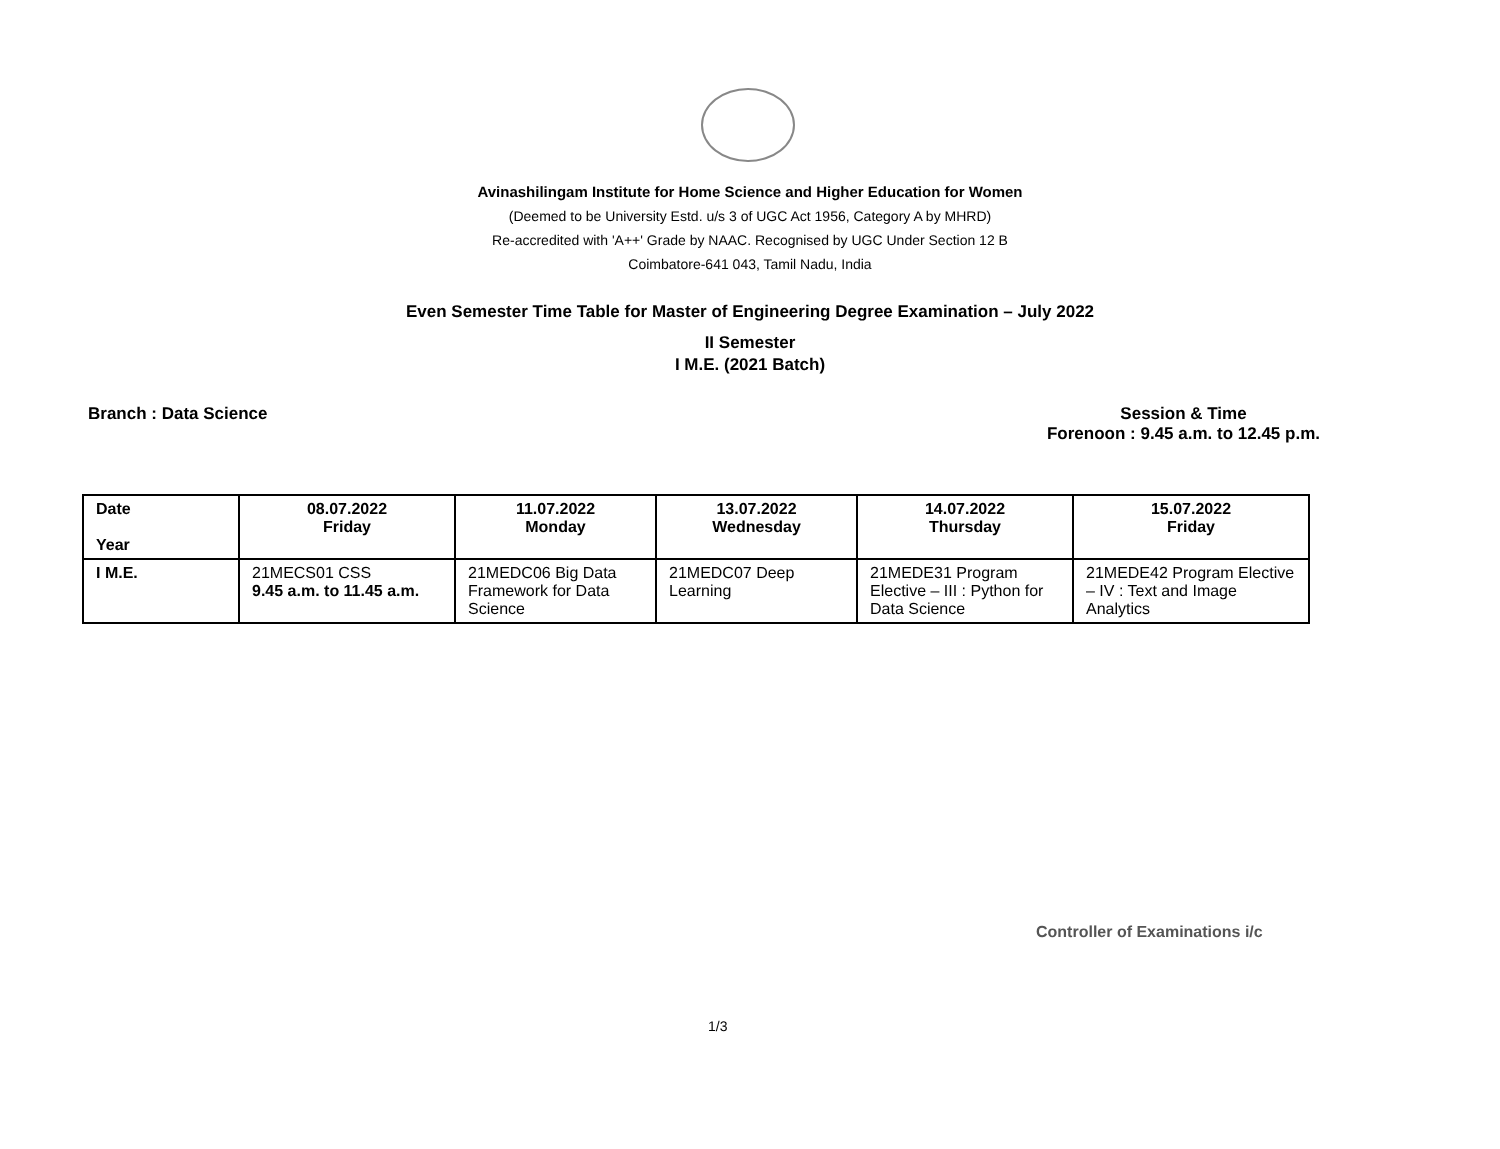Avinashilingam Institute for Home Science and Higher Education for Women
(Deemed to be University Estd. u/s 3 of UGC Act 1956, Category A by MHRD)
Re-accredited with 'A++' Grade by NAAC. Recognised by UGC Under Section 12 B
Coimbatore-641 043, Tamil Nadu, India
Even Semester Time Table for Master of Engineering Degree Examination – July 2022
II Semester
I M.E. (2021 Batch)
Branch : Data Science Session & Time
Forenoon : 9.45 a.m. to 12.45 p.m.
| Date Year | 08.07.2022 Friday | 11.07.2022 Monday | 13.07.2022 Wednesday | 14.07.2022 Thursday | 15.07.2022 Friday |
| --- | --- | --- | --- | --- | --- |
| I M.E. | 21MECS01 CSS 9.45 a.m. to 11.45 a.m. | 21MEDC06 Big Data Framework for Data Science | 21MEDC07 Deep Learning | 21MEDE31 Program Elective – III : Python for Data Science | 21MEDE42 Program Elective – IV : Text and Image Analytics |
Controller of Examinations i/c
1/3